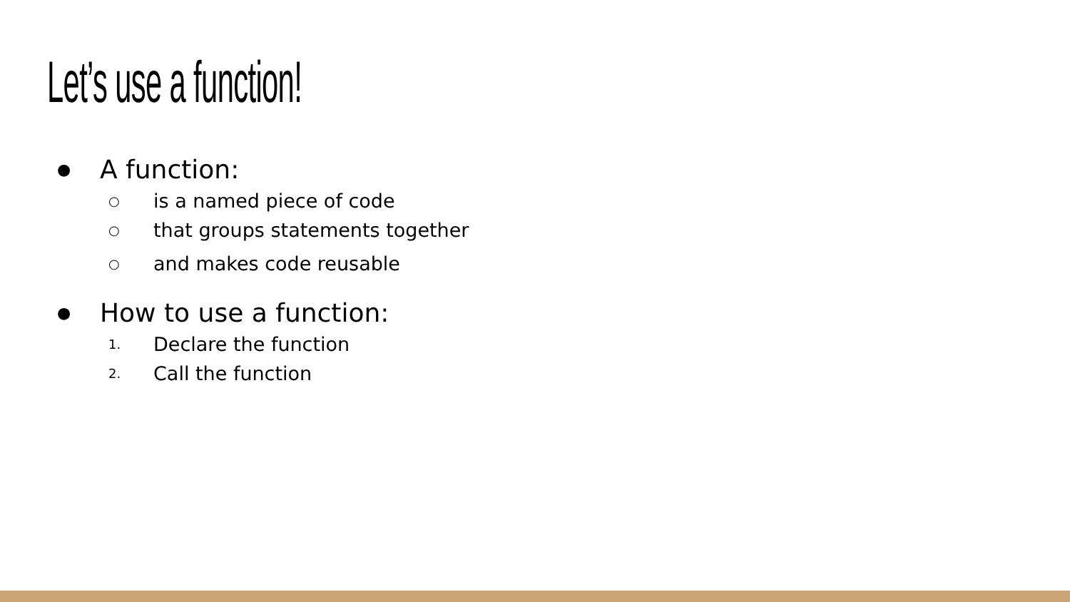Let’s use a function!
● A function:
○ is a named piece of code
○ that groups statements together
○ and makes code reusable
● How to use a function:
1. Declare the function
2. Call the function